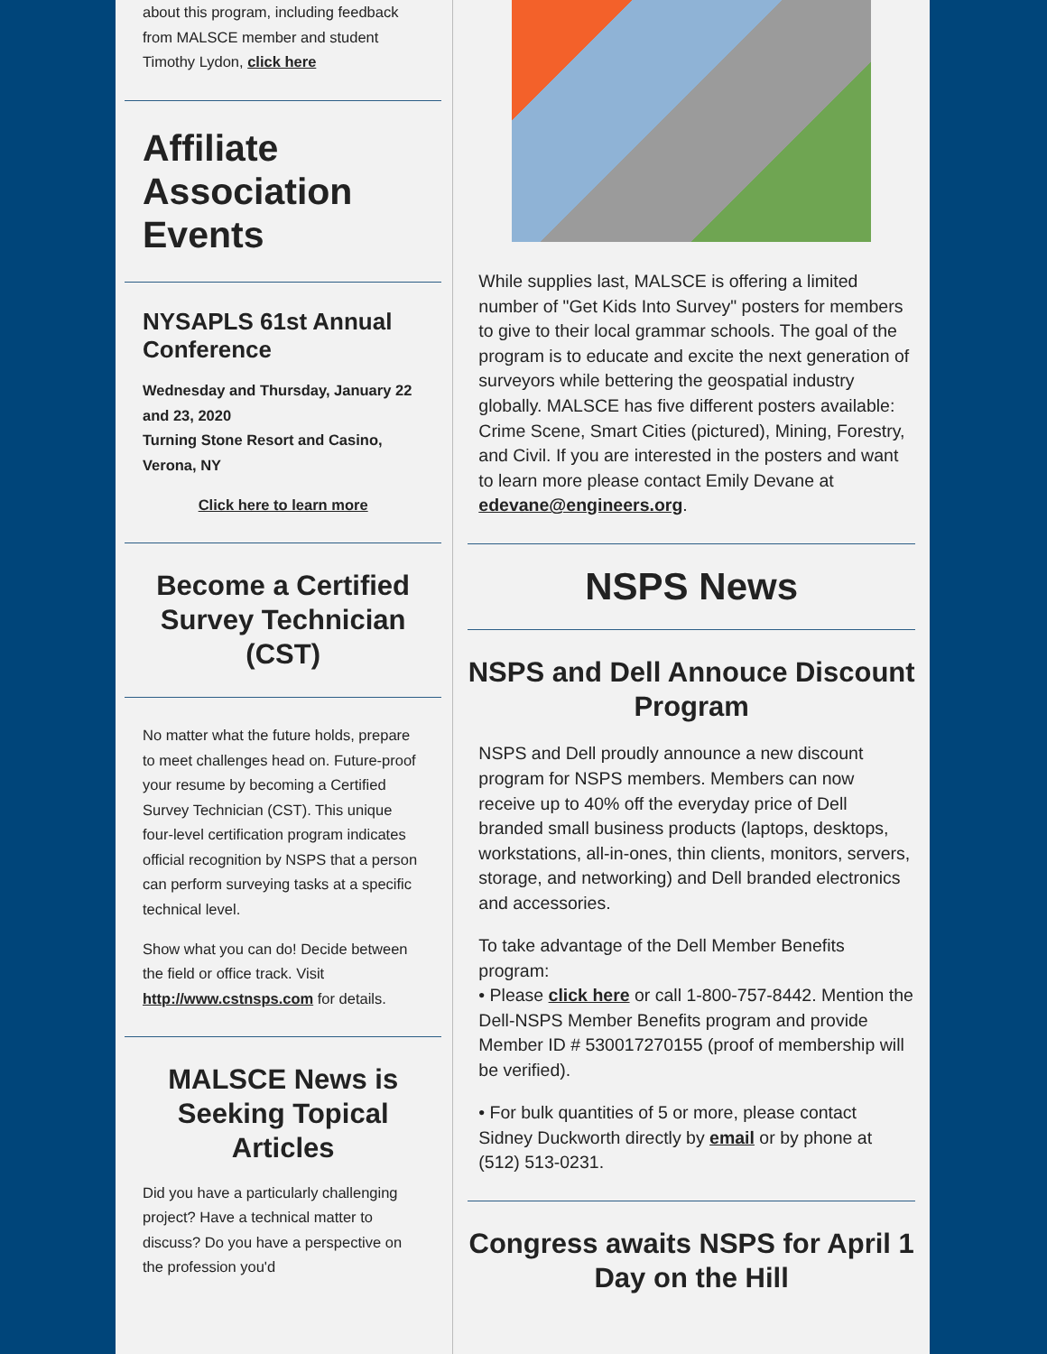about this program, including feedback from MALSCE member and student Timothy Lydon, click here
Affiliate Association Events
NYSAPLS 61st Annual Conference
Wednesday and Thursday, January 22 and 23, 2020
Turning Stone Resort and Casino, Verona, NY
Click here to learn more
Become a Certified Survey Technician (CST)
No matter what the future holds, prepare to meet challenges head on. Future-proof your resume by becoming a Certified Survey Technician (CST). This unique four-level certification program indicates official recognition by NSPS that a person can perform surveying tasks at a specific technical level.
Show what you can do! Decide between the field or office track. Visit http://www.cstnsps.com for details.
MALSCE News is Seeking Topical Articles
Did you have a particularly challenging project? Have a technical matter to discuss? Do you have a perspective on the profession you'd
While supplies last, MALSCE is offering a limited number of "Get Kids Into Survey" posters for members to give to their local grammar schools. The goal of the program is to educate and excite the next generation of surveyors while bettering the geospatial industry globally. MALSCE has five different posters available: Crime Scene, Smart Cities (pictured), Mining, Forestry, and Civil. If you are interested in the posters and want to learn more please contact Emily Devane at edevane@engineers.org.
NSPS News
NSPS and Dell Annouce Discount Program
NSPS and Dell proudly announce a new discount program for NSPS members. Members can now receive up to 40% off the everyday price of Dell branded small business products (laptops, desktops, workstations, all-in-ones, thin clients, monitors, servers, storage, and networking) and Dell branded electronics and accessories.
To take advantage of the Dell Member Benefits program:
• Please click here or call 1-800-757-8442. Mention the Dell-NSPS Member Benefits program and provide Member ID # 530017270155 (proof of membership will be verified).
• For bulk quantities of 5 or more, please contact Sidney Duckworth directly by email or by phone at (512) 513-0231.
Congress awaits NSPS for April 1 Day on the Hill